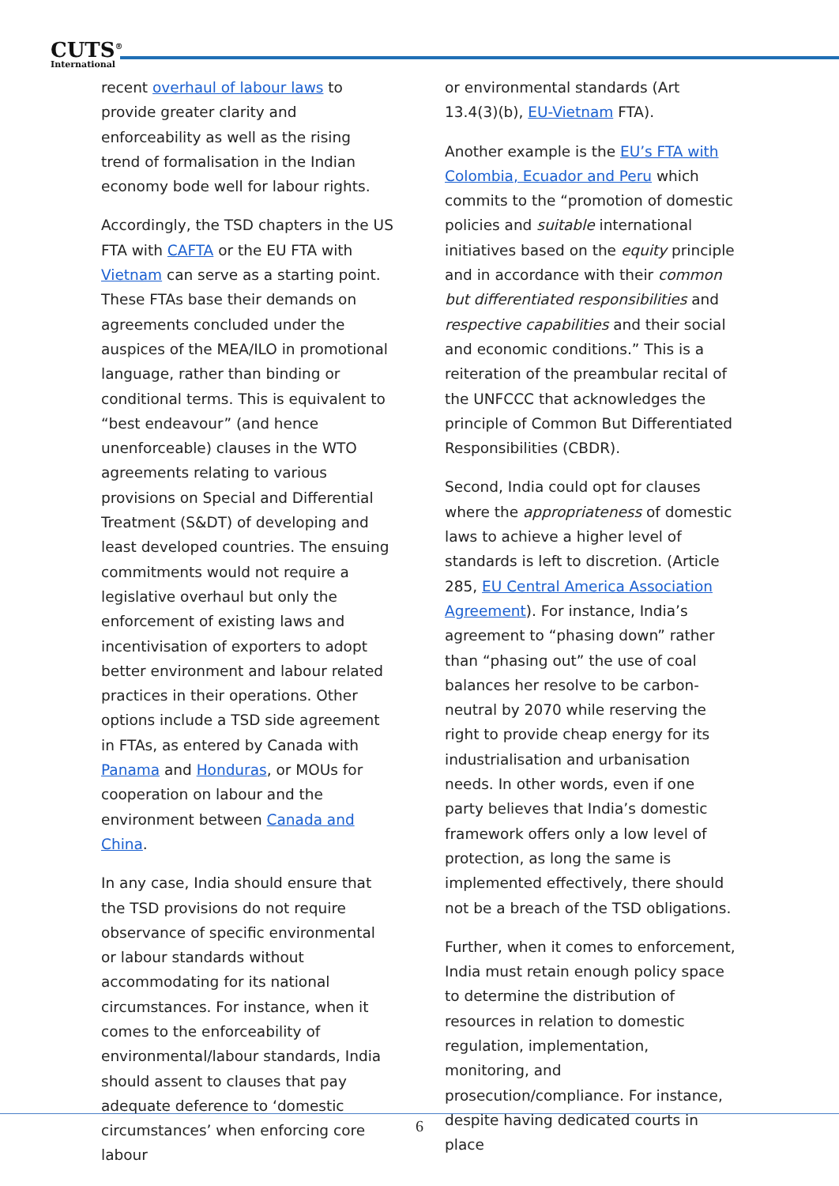CUTS<sup>®</sup>
International
recent overhaul of labour laws to provide greater clarity and enforceability as well as the rising trend of formalisation in the Indian economy bode well for labour rights.
Accordingly, the TSD chapters in the US FTA with CAFTA or the EU FTA with Vietnam can serve as a starting point. These FTAs base their demands on agreements concluded under the auspices of the MEA/ILO in promotional language, rather than binding or conditional terms. This is equivalent to “best endeavour” (and hence unenforceable) clauses in the WTO agreements relating to various provisions on Special and Differential Treatment (S&DT) of developing and least developed countries. The ensuing commitments would not require a legislative overhaul but only the enforcement of existing laws and incentivisation of exporters to adopt better environment and labour related practices in their operations. Other options include a TSD side agreement in FTAs, as entered by Canada with Panama and Honduras, or MOUs for cooperation on labour and the environment between Canada and China.
In any case, India should ensure that the TSD provisions do not require observance of specific environmental or labour standards without accommodating for its national circumstances. For instance, when it comes to the enforceability of environmental/labour standards, India should assent to clauses that pay adequate deference to ‘domestic circumstances’ when enforcing core labour
or environmental standards (Art 13.4(3)(b), EU-Vietnam FTA).
Another example is the EU’s FTA with Colombia, Ecuador and Peru which commits to the “promotion of domestic policies and suitable international initiatives based on the equity principle and in accordance with their common but differentiated responsibilities and respective capabilities and their social and economic conditions.” This is a reiteration of the preambular recital of the UNFCCC that acknowledges the principle of Common But Differentiated Responsibilities (CBDR).
Second, India could opt for clauses where the appropriateness of domestic laws to achieve a higher level of standards is left to discretion. (Article 285, EU Central America Association Agreement). For instance, India’s agreement to “phasing down” rather than “phasing out” the use of coal balances her resolve to be carbon-neutral by 2070 while reserving the right to provide cheap energy for its industrialisation and urbanisation needs. In other words, even if one party believes that India’s domestic framework offers only a low level of protection, as long the same is implemented effectively, there should not be a breach of the TSD obligations.
Further, when it comes to enforcement, India must retain enough policy space to determine the distribution of resources in relation to domestic regulation, implementation, monitoring, and prosecution/compliance. For instance, despite having dedicated courts in place
6